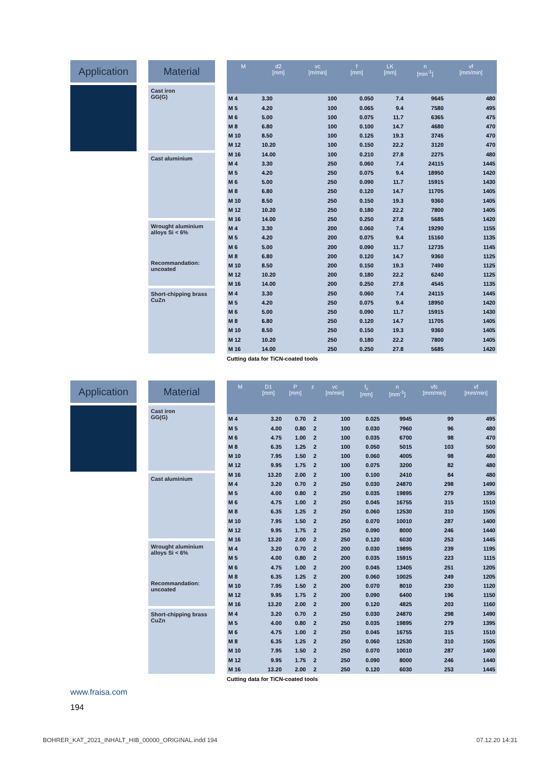Application Material
Cast iron
GG(G)
Cast aluminium
Wrought aluminium
alloys Si < 6%
Recommandation:
uncoated
Short-chipping brass
CuZn
| M | d2 [mm] | vc [m/min] | f [mm] | LK [mm] | n [min<sup>-1</sup>] | vf [mm/min] |
| --- | --- | --- | --- | --- | --- | --- |
| M 4 | 3.30 | 100 | 0.050 | 7.4 | 9645 | 480 |
| M 5 | 4.20 | 100 | 0.065 | 9.4 | 7580 | 495 |
| M 6 | 5.00 | 100 | 0.075 | 11.7 | 6365 | 475 |
| M 8 | 6.80 | 100 | 0.100 | 14.7 | 4680 | 470 |
| M 10 | 8.50 | 100 | 0.125 | 19.3 | 3745 | 470 |
| M 12 | 10.20 | 100 | 0.150 | 22.2 | 3120 | 470 |
| M 16 | 14.00 | 100 | 0.210 | 27.8 | 2275 | 480 |
| M 4 | 3.30 | 250 | 0.060 | 7.4 | 24115 | 1445 |
| M 5 | 4.20 | 250 | 0.075 | 9.4 | 18950 | 1420 |
| M 6 | 5.00 | 250 | 0.090 | 11.7 | 15915 | 1430 |
| M 8 | 6.80 | 250 | 0.120 | 14.7 | 11705 | 1405 |
| M 10 | 8.50 | 250 | 0.150 | 19.3 | 9360 | 1405 |
| M 12 | 10.20 | 250 | 0.180 | 22.2 | 7800 | 1405 |
| M 16 | 14.00 | 250 | 0.250 | 27.8 | 5685 | 1420 |
| M 4 | 3.30 | 200 | 0.060 | 7.4 | 19290 | 1155 |
| M 5 | 4.20 | 200 | 0.075 | 9.4 | 15160 | 1135 |
| M 6 | 5.00 | 200 | 0.090 | 11.7 | 12735 | 1145 |
| M 8 | 6.80 | 200 | 0.120 | 14.7 | 9360 | 1125 |
| M 10 | 8.50 | 200 | 0.150 | 19.3 | 7490 | 1125 |
| M 12 | 10.20 | 200 | 0.180 | 22.2 | 6240 | 1125 |
| M 16 | 14.00 | 200 | 0.250 | 27.8 | 4545 | 1135 |
| M 4 | 3.30 | 250 | 0.060 | 7.4 | 24115 | 1445 |
| M 5 | 4.20 | 250 | 0.075 | 9.4 | 18950 | 1420 |
| M 6 | 5.00 | 250 | 0.090 | 11.7 | 15915 | 1430 |
| M 8 | 6.80 | 250 | 0.120 | 14.7 | 11705 | 1405 |
| M 10 | 8.50 | 250 | 0.150 | 19.3 | 9360 | 1405 |
| M 12 | 10.20 | 250 | 0.180 | 22.2 | 7800 | 1405 |
| M 16 | 14.00 | 250 | 0.250 | 27.8 | 5685 | 1420 |
Cutting data for TiCN-coated tools
Application Material
Cast iron
GG(G)
Cast aluminium
Wrought aluminium
alloys Si < 6%
Recommandation:
uncoated
Short-chipping brass
CuZn
| M | D1 [mm] | P [mm] | z | vc [m/min] | f<sub>z</sub> [mm] | n [mm<sup>-1</sup>] | vfc [mm/min] | vf [mm/min] |
| --- | --- | --- | --- | --- | --- | --- | --- | --- |
| M 4 | 3.20 | 0.70 | 2 | 100 | 0.025 | 9945 | 99 | 495 |
| M 5 | 4.00 | 0.80 | 2 | 100 | 0.030 | 7960 | 96 | 480 |
| M 6 | 4.75 | 1.00 | 2 | 100 | 0.035 | 6700 | 98 | 470 |
| M 8 | 6.35 | 1.25 | 2 | 100 | 0.050 | 5015 | 103 | 500 |
| M 10 | 7.95 | 1.50 | 2 | 100 | 0.060 | 4005 | 98 | 480 |
| M 12 | 9.95 | 1.75 | 2 | 100 | 0.075 | 3200 | 82 | 480 |
| M 16 | 13.20 | 2.00 | 2 | 100 | 0.100 | 2410 | 84 | 480 |
| M 4 | 3.20 | 0.70 | 2 | 250 | 0.030 | 24870 | 298 | 1490 |
| M 5 | 4.00 | 0.80 | 2 | 250 | 0.035 | 19895 | 279 | 1395 |
| M 6 | 4.75 | 1.00 | 2 | 250 | 0.045 | 16755 | 315 | 1510 |
| M 8 | 6.35 | 1.25 | 2 | 250 | 0.060 | 12530 | 310 | 1505 |
| M 10 | 7.95 | 1.50 | 2 | 250 | 0.070 | 10010 | 287 | 1400 |
| M 12 | 9.95 | 1.75 | 2 | 250 | 0.090 | 8000 | 246 | 1440 |
| M 16 | 13.20 | 2.00 | 2 | 250 | 0.120 | 6030 | 253 | 1445 |
| M 4 | 3.20 | 0.70 | 2 | 200 | 0.030 | 19895 | 239 | 1195 |
| M 5 | 4.00 | 0.80 | 2 | 200 | 0.035 | 15915 | 223 | 1115 |
| M 6 | 4.75 | 1.00 | 2 | 200 | 0.045 | 13405 | 251 | 1205 |
| M 8 | 6.35 | 1.25 | 2 | 200 | 0.060 | 10025 | 249 | 1205 |
| M 10 | 7.95 | 1.50 | 2 | 200 | 0.070 | 8010 | 230 | 1120 |
| M 12 | 9.95 | 1.75 | 2 | 200 | 0.090 | 6400 | 196 | 1150 |
| M 16 | 13.20 | 2.00 | 2 | 200 | 0.120 | 4825 | 203 | 1160 |
| M 4 | 3.20 | 0.70 | 2 | 250 | 0.030 | 24870 | 298 | 1490 |
| M 5 | 4.00 | 0.80 | 2 | 250 | 0.035 | 19895 | 279 | 1395 |
| M 6 | 4.75 | 1.00 | 2 | 250 | 0.045 | 16755 | 315 | 1510 |
| M 8 | 6.35 | 1.25 | 2 | 250 | 0.060 | 12530 | 310 | 1505 |
| M 10 | 7.95 | 1.50 | 2 | 250 | 0.070 | 10010 | 287 | 1400 |
| M 12 | 9.95 | 1.75 | 2 | 250 | 0.090 | 8000 | 246 | 1440 |
| M 16 | 13.20 | 2.00 | 2 | 250 | 0.120 | 6030 | 253 | 1445 |
Cutting data for TiCN-coated tools
www.fraisa.com
194
BOHRER_KAT_2021_INHALT_HIB_00000_ORIGINAL.indd 194
07.12.20 14:31